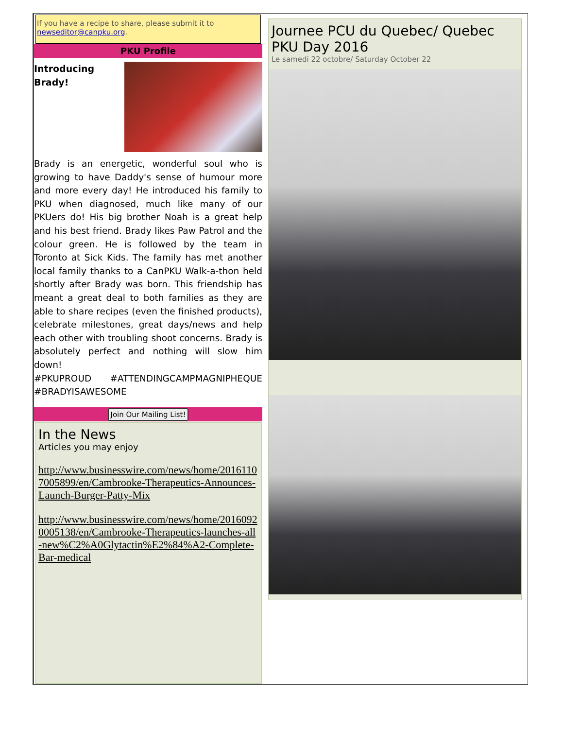If you have a recipe to share, please submit it to newseditor@canpku.org.
PKU Profile
Introducing
Brady!
Brady is an energetic, wonderful soul who is growing to have Daddy's sense of humour more and more every day! He introduced his family to PKU when diagnosed, much like many of our PKUers do! His big brother Noah is a great help and his best friend. Brady likes Paw Patrol and the colour green. He is followed by the team in Toronto at Sick Kids. The family has met another local family thanks to a CanPKU Walk-a-thon held shortly after Brady was born. This friendship has meant a great deal to both families as they are able to share recipes (even the finished products), celebrate milestones, great days/news and help each other with troubling shoot concerns. Brady is absolutely perfect and nothing will slow him down!
#PKUPROUD #ATTENDINGCAMPMAGNIPHEQUE #BRADYISAWESOME
Join Our Mailing List!
In the News
Articles you may enjoy
http://www.businesswire.com/news/home/20161107005899/en/Cambrooke-Therapeutics-Announces-Launch-Burger-Patty-Mix
http://www.businesswire.com/news/home/20160920005138/en/Cambrooke-Therapeutics-launches-all-new%C2%A0Glytactin%E2%84%A2-Complete-Bar-medical
Journee PCU du Quebec/ Quebec PKU Day 2016
Le samedi 22 octobre/ Saturday October 22